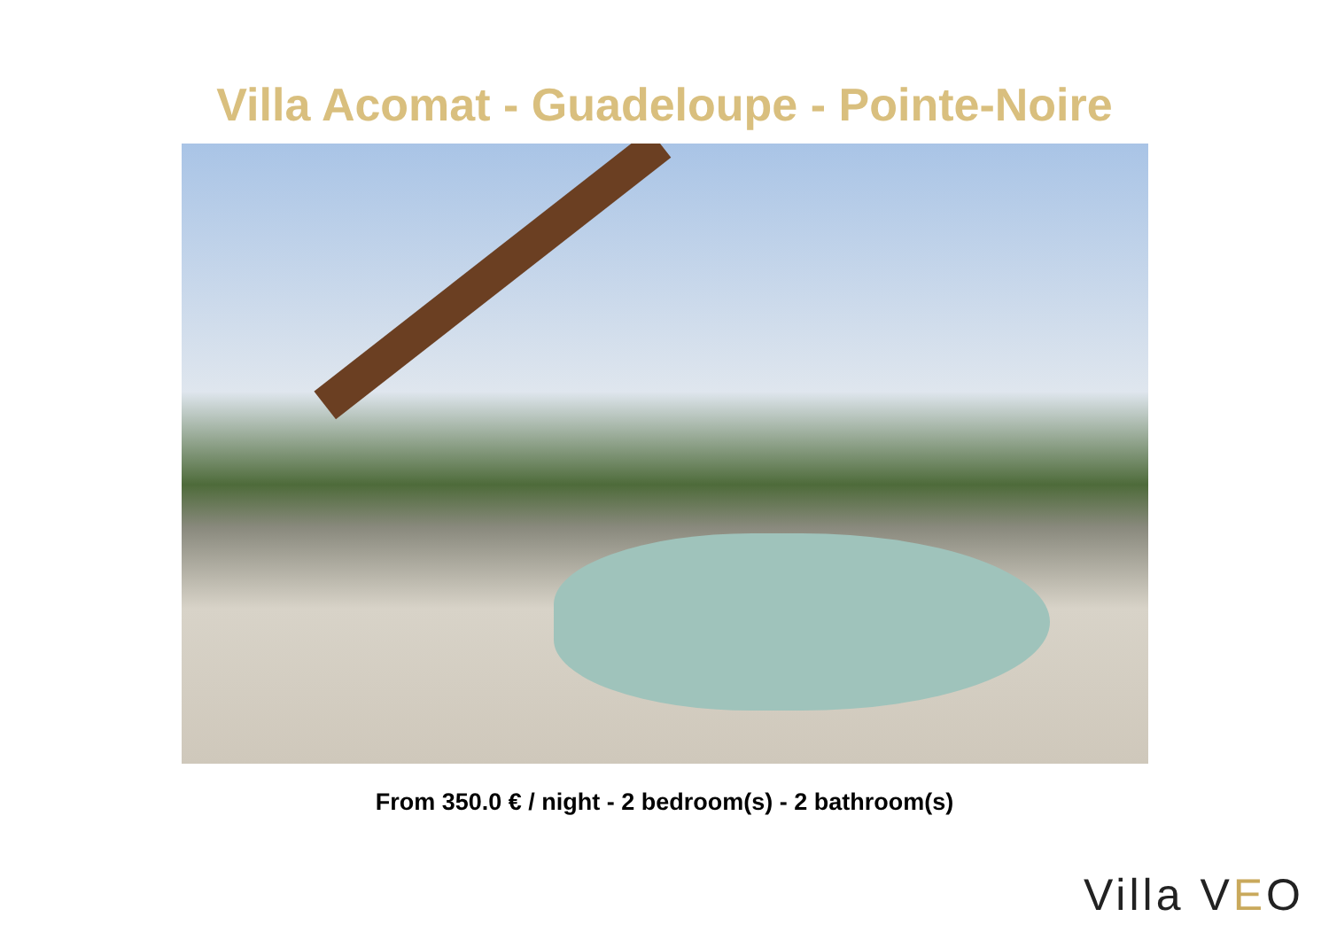Villa Acomat - Guadeloupe - Pointe-Noire
From 350.0 € / night - 2 bedroom(s) - 2 bathroom(s)
Villa VEO